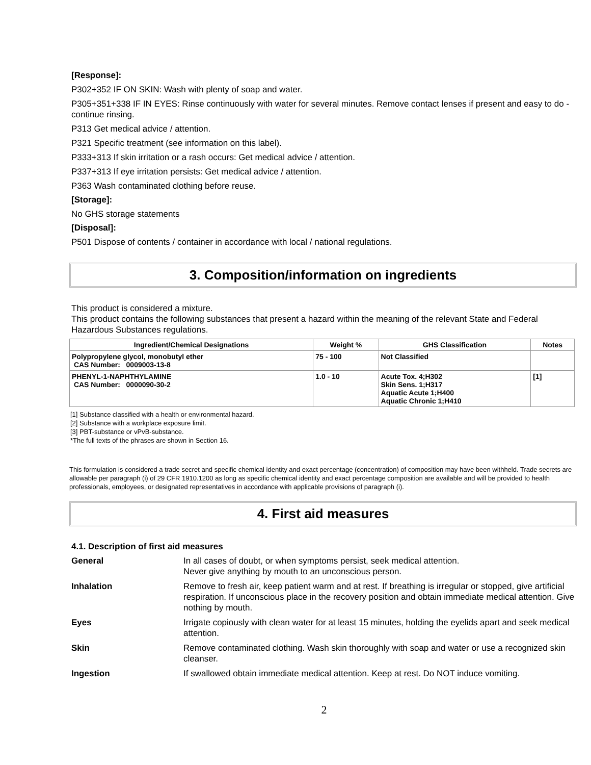[Response]:
P302+352 IF ON SKIN: Wash with plenty of soap and water.
P305+351+338 IF IN EYES: Rinse continuously with water for several minutes. Remove contact lenses if present and easy to do - continue rinsing.
P313 Get medical advice / attention.
P321 Specific treatment (see information on this label).
P333+313 If skin irritation or a rash occurs: Get medical advice / attention.
P337+313 If eye irritation persists: Get medical advice / attention.
P363 Wash contaminated clothing before reuse.
[Storage]:
No GHS storage statements
[Disposal]:
P501 Dispose of contents / container in accordance with local / national regulations.
3. Composition/information on ingredients
This product is considered a mixture.
This product contains the following substances that present a hazard within the meaning of the relevant State and Federal Hazardous Substances regulations.
| Ingredient/Chemical Designations | Weight % | GHS Classification | Notes |
| --- | --- | --- | --- |
| Polypropylene glycol, monobutyl ether CAS Number: 0009003-13-8 | 75 - 100 | Not Classified | |
| PHENYL-1-NAPHTHYLAMINE CAS Number: 0000090-30-2 | 1.0 - 10 | Acute Tox. 4;H302 Skin Sens. 1;H317 Aquatic Acute 1;H400 Aquatic Chronic 1;H410 | [1] |
[1] Substance classified with a health or environmental hazard.
[2] Substance with a workplace exposure limit.
[3] PBT-substance or vPvB-substance.
*The full texts of the phrases are shown in Section 16.
This formulation is considered a trade secret and specific chemical identity and exact percentage (concentration) of composition may have been withheld. Trade secrets are allowable per paragraph (i) of 29 CFR 1910.1200 as long as specific chemical identity and exact percentage composition are available and will be provided to health professionals, employees, or designated representatives in accordance with applicable provisions of paragraph (i).
4. First aid measures
4.1. Description of first aid measures
| General | In all cases of doubt, or when symptoms persist, seek medical attention. Never give anything by mouth to an unconscious person. |
| Inhalation | Remove to fresh air, keep patient warm and at rest. If breathing is irregular or stopped, give artificial respiration. If unconscious place in the recovery position and obtain immediate medical attention. Give nothing by mouth. |
| Eyes | Irrigate copiously with clean water for at least 15 minutes, holding the eyelids apart and seek medical attention. |
| Skin | Remove contaminated clothing. Wash skin thoroughly with soap and water or use a recognized skin cleanser. |
| Ingestion | If swallowed obtain immediate medical attention. Keep at rest. Do NOT induce vomiting. |
2